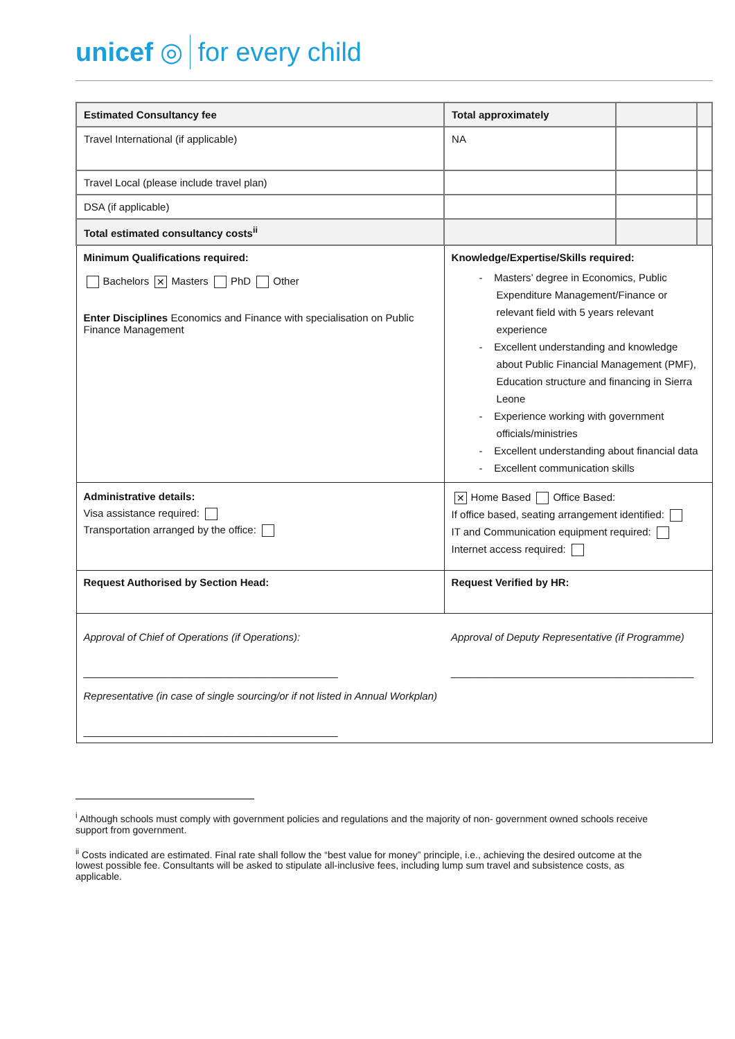unicef ◎ for every child
| Estimated Consultancy fee | Total approximately | | |
| Travel International (if applicable) | NA | | |
| Travel Local (please include travel plan) | | | |
| DSA (if applicable) | | | |
| Total estimated consultancy costs<sup>ii</sup> | | | |
| Minimum Qualifications required: Bachelors ✕ Masters PhD Other Enter Disciplines Economics and Finance with specialisation on Public Finance Management | Knowledge/Expertise/Skills required: - Masters’ degree in Economics, Public Expenditure Management/Finance or relevant field with 5 years relevant experience - Excellent understanding and knowledge about Public Financial Management (PMF), Education structure and financing in Sierra Leone - Experience working with government officials/ministries - Excellent understanding about financial data - Excellent communication skills | | |
| Administrative details: Visa assistance required: Transportation arranged by the office: | ✕ Home Based Office Based: If office based, seating arrangement identified: IT and Communication equipment required: Internet access required: | | |
| Request Authorised by Section Head: | Request Verified by HR: | | |
| Approval of Chief of Operations (if Operations): ____________________________________________ Representative (in case of single sourcing/or if not listed in Annual Workplan) ____________________________________________ | Approval of Deputy Representative (if Programme) __________________________________________ | | |
<sup>i</sup> Although schools must comply with government policies and regulations and the majority of non- government owned schools receive support from government.
<sup>ii</sup> Costs indicated are estimated. Final rate shall follow the “best value for money” principle, i.e., achieving the desired outcome at the lowest possible fee. Consultants will be asked to stipulate all-inclusive fees, including lump sum travel and subsistence costs, as applicable.